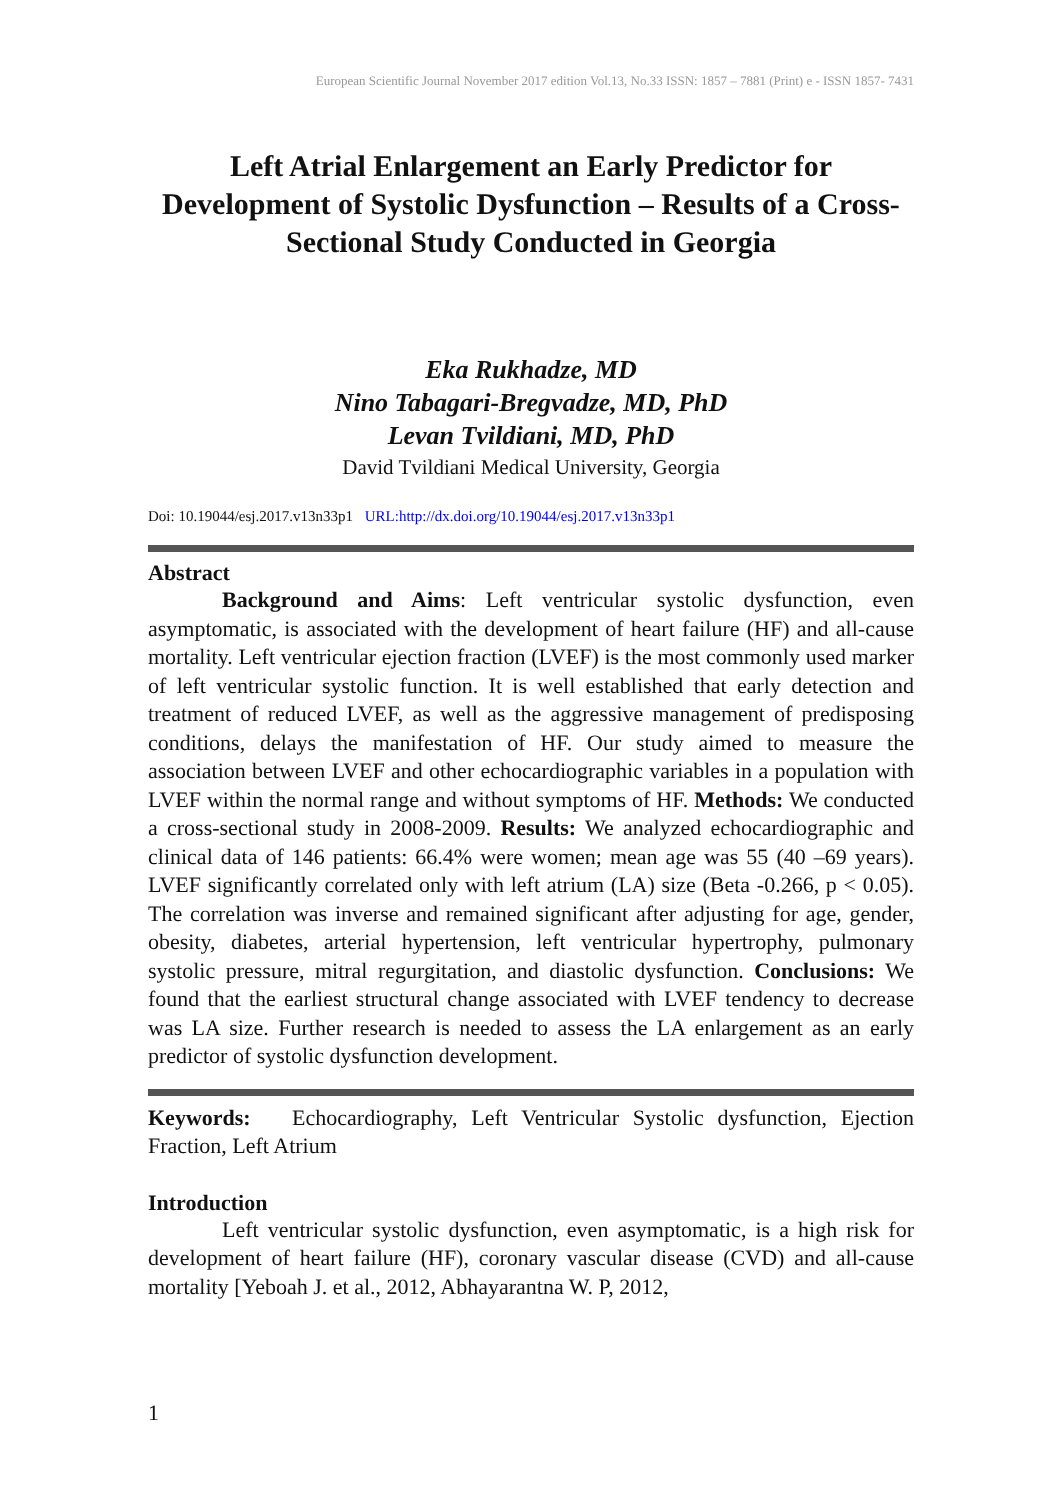European Scientific Journal November 2017 edition Vol.13, No.33 ISSN: 1857 – 7881 (Print) e - ISSN 1857- 7431
Left Atrial Enlargement an Early Predictor for Development of Systolic Dysfunction – Results of a Cross-Sectional Study Conducted in Georgia
Eka Rukhadze, MD
Nino Tabagari-Bregvadze, MD, PhD
Levan Tvildiani, MD, PhD
David Tvildiani Medical University, Georgia
Doi: 10.19044/esj.2017.v13n33p1 URL:http://dx.doi.org/10.19044/esj.2017.v13n33p1
Abstract
Background and Aims: Left ventricular systolic dysfunction, even asymptomatic, is associated with the development of heart failure (HF) and all-cause mortality. Left ventricular ejection fraction (LVEF) is the most commonly used marker of left ventricular systolic function. It is well established that early detection and treatment of reduced LVEF, as well as the aggressive management of predisposing conditions, delays the manifestation of HF. Our study aimed to measure the association between LVEF and other echocardiographic variables in a population with LVEF within the normal range and without symptoms of HF. Methods: We conducted a cross-sectional study in 2008-2009. Results: We analyzed echocardiographic and clinical data of 146 patients: 66.4% were women; mean age was 55 (40 –69 years). LVEF significantly correlated only with left atrium (LA) size (Beta -0.266, p < 0.05). The correlation was inverse and remained significant after adjusting for age, gender, obesity, diabetes, arterial hypertension, left ventricular hypertrophy, pulmonary systolic pressure, mitral regurgitation, and diastolic dysfunction. Conclusions: We found that the earliest structural change associated with LVEF tendency to decrease was LA size. Further research is needed to assess the LA enlargement as an early predictor of systolic dysfunction development.
Keywords: Echocardiography, Left Ventricular Systolic dysfunction, Ejection Fraction, Left Atrium
Introduction
Left ventricular systolic dysfunction, even asymptomatic, is a high risk for development of heart failure (HF), coronary vascular disease (CVD) and all-cause mortality [Yeboah J. et al., 2012, Abhayarantna W. P, 2012,
1